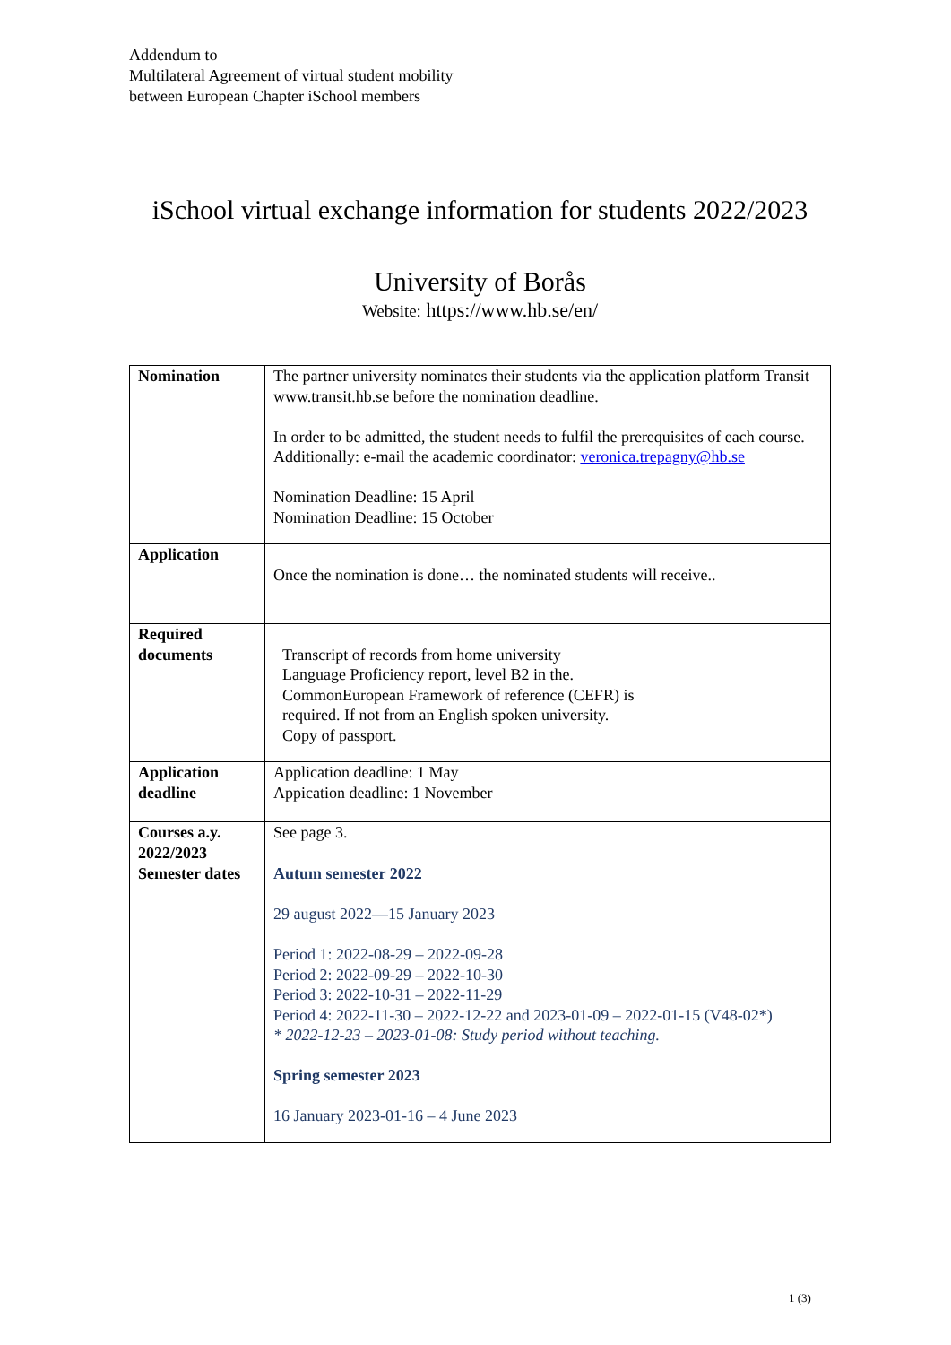Addendum to
Multilateral Agreement of virtual student mobility
between European Chapter iSchool members
iSchool virtual exchange information for students 2022/2023
University of Borås
Website: https://www.hb.se/en/
| Nomination | The partner university nominates their students via the application platform Transit www.transit.hb.se before the nomination deadline. In order to be admitted, the student needs to fulfil the prerequisites of each course. Additionally: e-mail the academic coordinator: veronica.trepagny@hb.se Nomination Deadline: 15 April Nomination Deadline: 15 October |
| Application | Once the nomination is done… the nominated students will receive.. |
| Required documents | Transcript of records from home university Language Proficiency report, level B2 in the. CommonEuropean Framework of reference (CEFR) is required. If not from an English spoken university. Copy of passport. |
| Application deadline | Application deadline: 1 May Appication deadline: 1 November |
| Courses a.y. 2022/2023 | See page 3. |
| Semester dates | Autum semester 2022 29 august 2022—15 January 2023 Period 1: 2022-08-29 – 2022-09-28 Period 2: 2022-09-29 – 2022-10-30 Period 3: 2022-10-31 – 2022-11-29 Period 4: 2022-11-30 – 2022-12-22 and 2023-01-09 – 2022-01-15 (V48-02*) * 2022-12-23 – 2023-01-08: Study period without teaching. Spring semester 2023 16 January 2023-01-16 – 4 June 2023 |
1 (3)